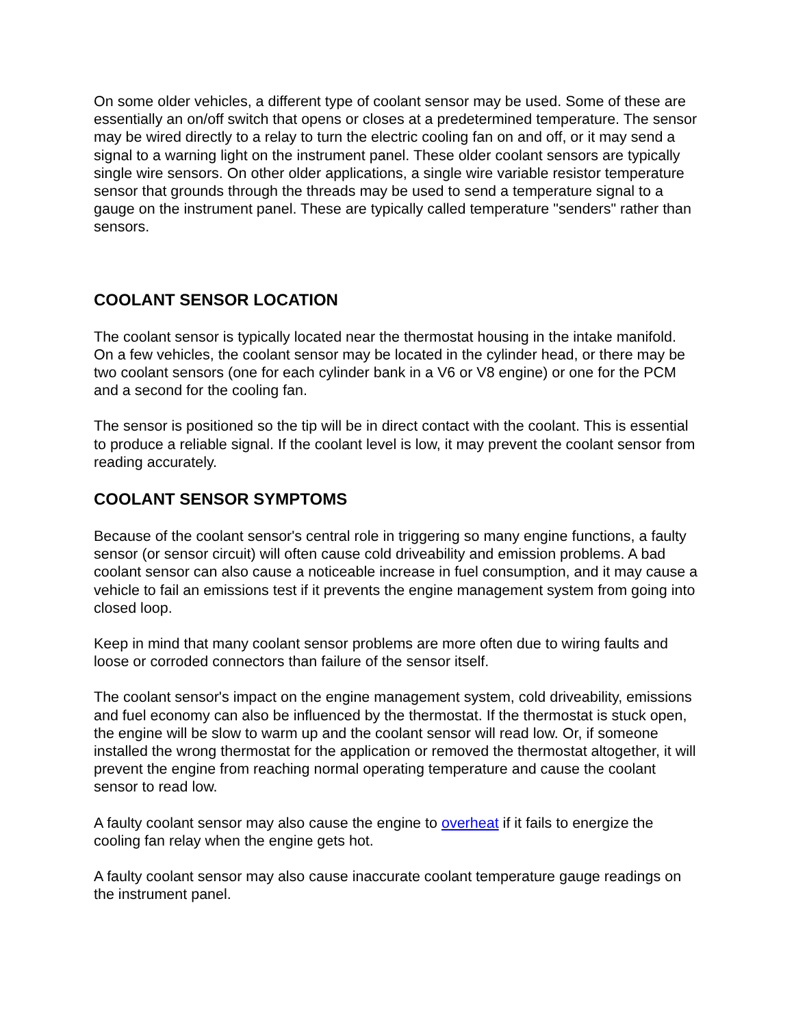On some older vehicles, a different type of coolant sensor may be used. Some of these are essentially an on/off switch that opens or closes at a predetermined temperature. The sensor may be wired directly to a relay to turn the electric cooling fan on and off, or it may send a signal to a warning light on the instrument panel. These older coolant sensors are typically single wire sensors. On other older applications, a single wire variable resistor temperature sensor that grounds through the threads may be used to send a temperature signal to a gauge on the instrument panel. These are typically called temperature "senders" rather than sensors.
COOLANT SENSOR LOCATION
The coolant sensor is typically located near the thermostat housing in the intake manifold. On a few vehicles, the coolant sensor may be located in the cylinder head, or there may be two coolant sensors (one for each cylinder bank in a V6 or V8 engine) or one for the PCM and a second for the cooling fan.
The sensor is positioned so the tip will be in direct contact with the coolant. This is essential to produce a reliable signal. If the coolant level is low, it may prevent the coolant sensor from reading accurately.
COOLANT SENSOR SYMPTOMS
Because of the coolant sensor's central role in triggering so many engine functions, a faulty sensor (or sensor circuit) will often cause cold driveability and emission problems. A bad coolant sensor can also cause a noticeable increase in fuel consumption, and it may cause a vehicle to fail an emissions test if it prevents the engine management system from going into closed loop.
Keep in mind that many coolant sensor problems are more often due to wiring faults and loose or corroded connectors than failure of the sensor itself.
The coolant sensor's impact on the engine management system, cold driveability, emissions and fuel economy can also be influenced by the thermostat. If the thermostat is stuck open, the engine will be slow to warm up and the coolant sensor will read low. Or, if someone installed the wrong thermostat for the application or removed the thermostat altogether, it will prevent the engine from reaching normal operating temperature and cause the coolant sensor to read low.
A faulty coolant sensor may also cause the engine to overheat if it fails to energize the cooling fan relay when the engine gets hot.
A faulty coolant sensor may also cause inaccurate coolant temperature gauge readings on the instrument panel.